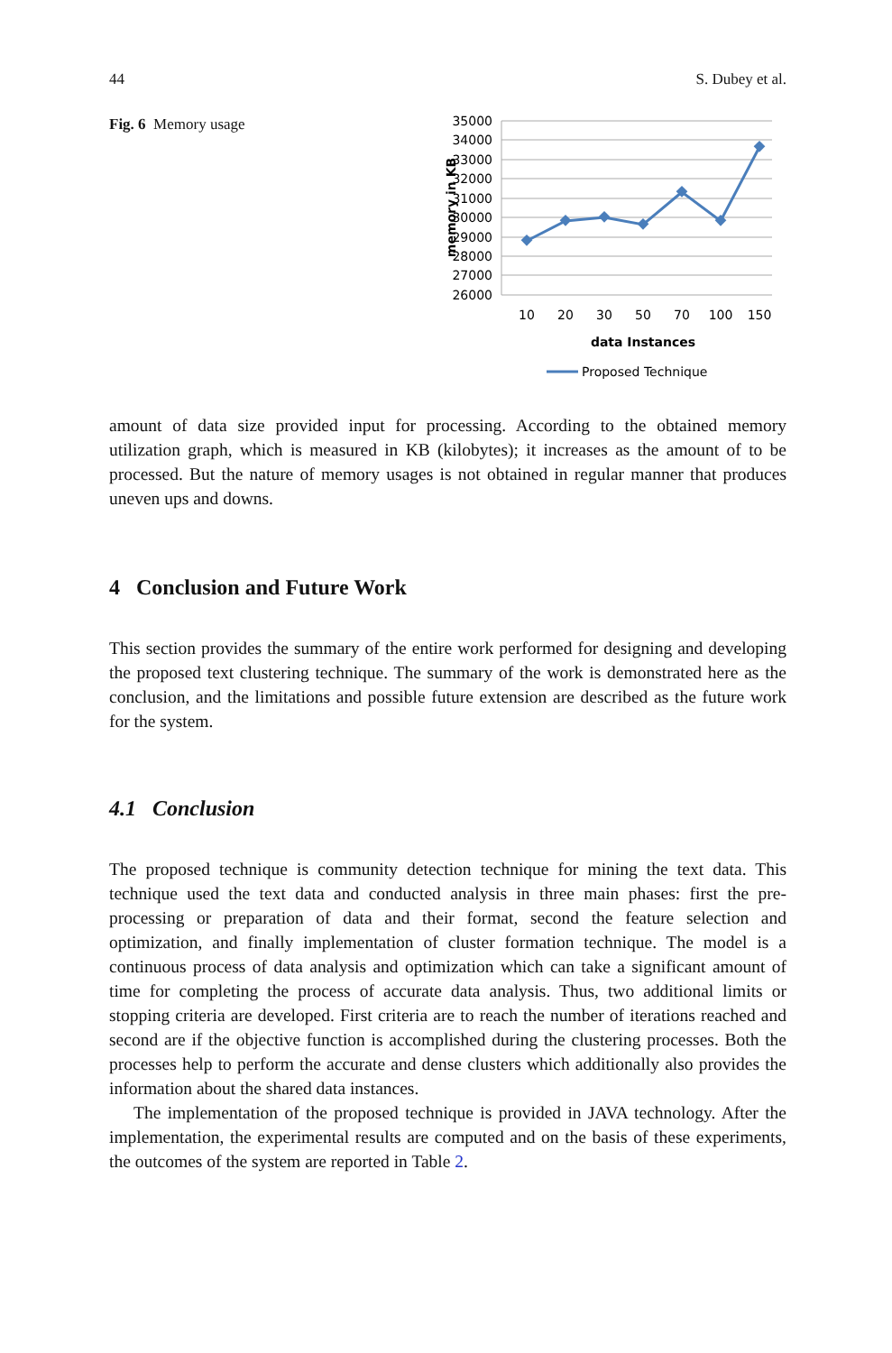44 S. Dubey et al.
Fig. 6 Memory usage
35000
34000
33000
32000
31000
30000
29000
28000
27000
26000
memory in KB
10
20
30
50
70
100
150
data Instances
Proposed Technique
amount of data size provided input for processing. According to the obtained memory utilization graph, which is measured in KB (kilobytes); it increases as the amount of to be processed. But the nature of memory usages is not obtained in regular manner that produces uneven ups and downs.
4 Conclusion and Future Work
This section provides the summary of the entire work performed for designing and developing the proposed text clustering technique. The summary of the work is demonstrated here as the conclusion, and the limitations and possible future extension are described as the future work for the system.
4.1 Conclusion
The proposed technique is community detection technique for mining the text data. This technique used the text data and conducted analysis in three main phases: first the pre-processing or preparation of data and their format, second the feature selection and optimization, and finally implementation of cluster formation technique. The model is a continuous process of data analysis and optimization which can take a significant amount of time for completing the process of accurate data analysis. Thus, two additional limits or stopping criteria are developed. First criteria are to reach the number of iterations reached and second are if the objective function is accomplished during the clustering processes. Both the processes help to perform the accurate and dense clusters which additionally also provides the information about the shared data instances.
The implementation of the proposed technique is provided in JAVA technology. After the implementation, the experimental results are computed and on the basis of these experiments, the outcomes of the system are reported in Table 2.